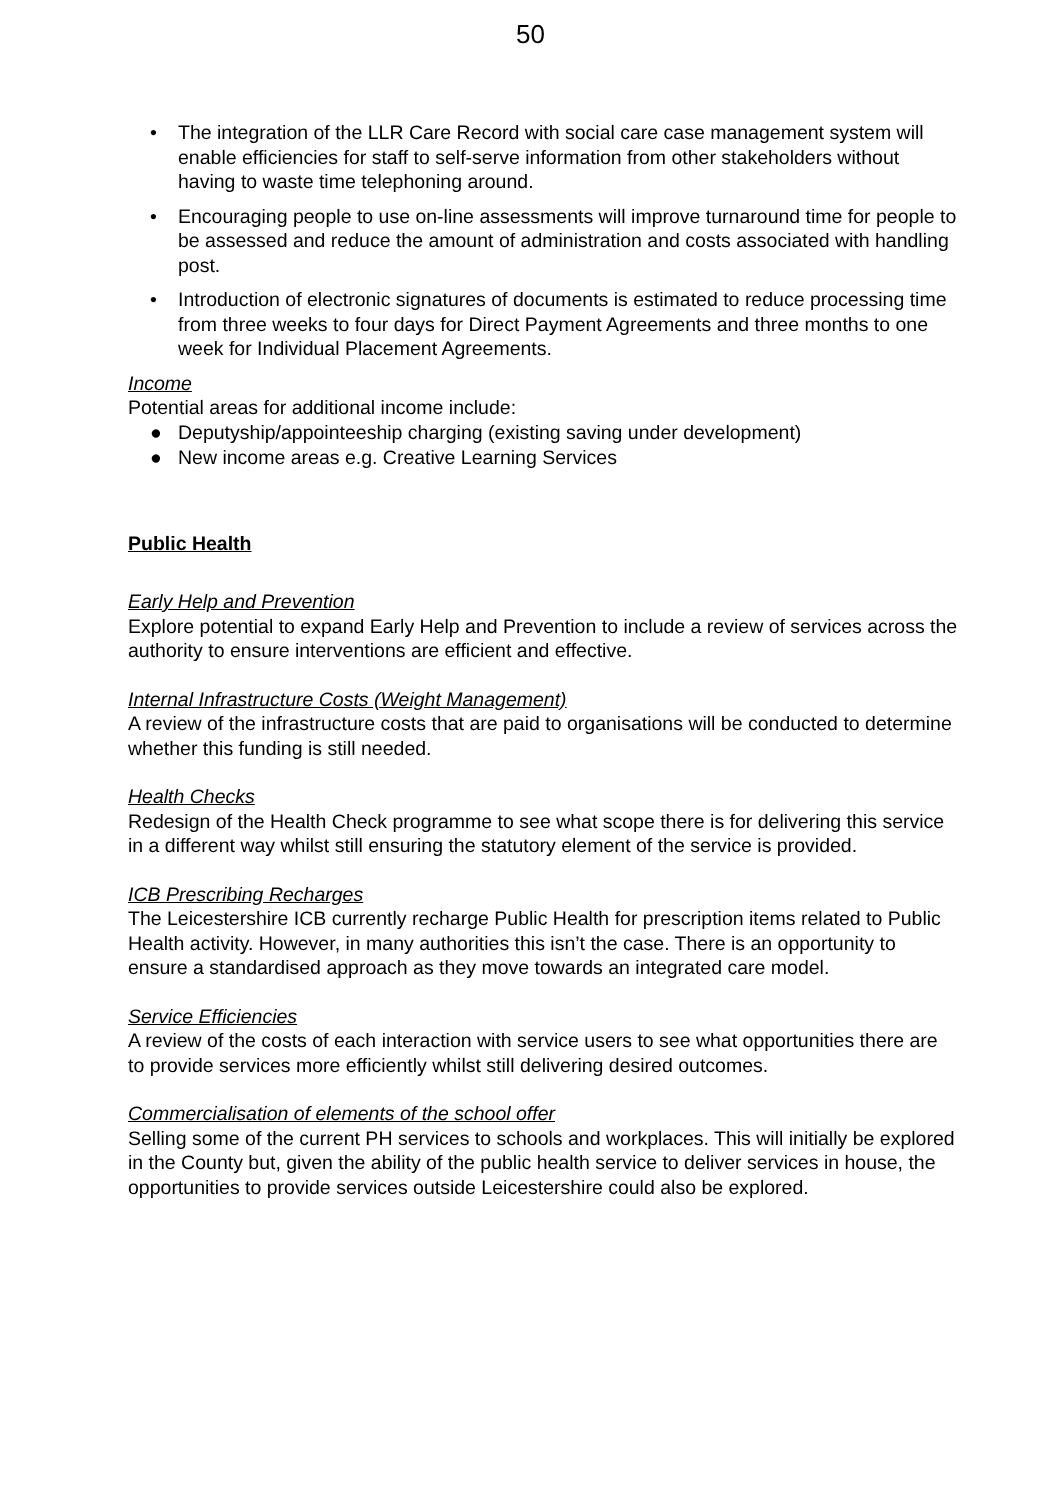50
• The integration of the LLR Care Record with social care case management system will enable efficiencies for staff to self-serve information from other stakeholders without having to waste time telephoning around.
• Encouraging people to use on-line assessments will improve turnaround time for people to be assessed and reduce the amount of administration and costs associated with handling post.
• Introduction of electronic signatures of documents is estimated to reduce processing time from three weeks to four days for Direct Payment Agreements and three months to one week for Individual Placement Agreements.
Income
Potential areas for additional income include:
● Deputyship/appointeeship charging (existing saving under development)
● New income areas e.g. Creative Learning Services
Public Health
Early Help and Prevention
Explore potential to expand Early Help and Prevention to include a review of services across the authority to ensure interventions are efficient and effective.
Internal Infrastructure Costs (Weight Management)
A review of the infrastructure costs that are paid to organisations will be conducted to determine whether this funding is still needed.
Health Checks
Redesign of the Health Check programme to see what scope there is for delivering this service in a different way whilst still ensuring the statutory element of the service is provided.
ICB Prescribing Recharges
The Leicestershire ICB currently recharge Public Health for prescription items related to Public Health activity. However, in many authorities this isn’t the case. There is an opportunity to ensure a standardised approach as they move towards an integrated care model.
Service Efficiencies
A review of the costs of each interaction with service users to see what opportunities there are to provide services more efficiently whilst still delivering desired outcomes.
Commercialisation of elements of the school offer
Selling some of the current PH services to schools and workplaces. This will initially be explored in the County but, given the ability of the public health service to deliver services in house, the opportunities to provide services outside Leicestershire could also be explored.